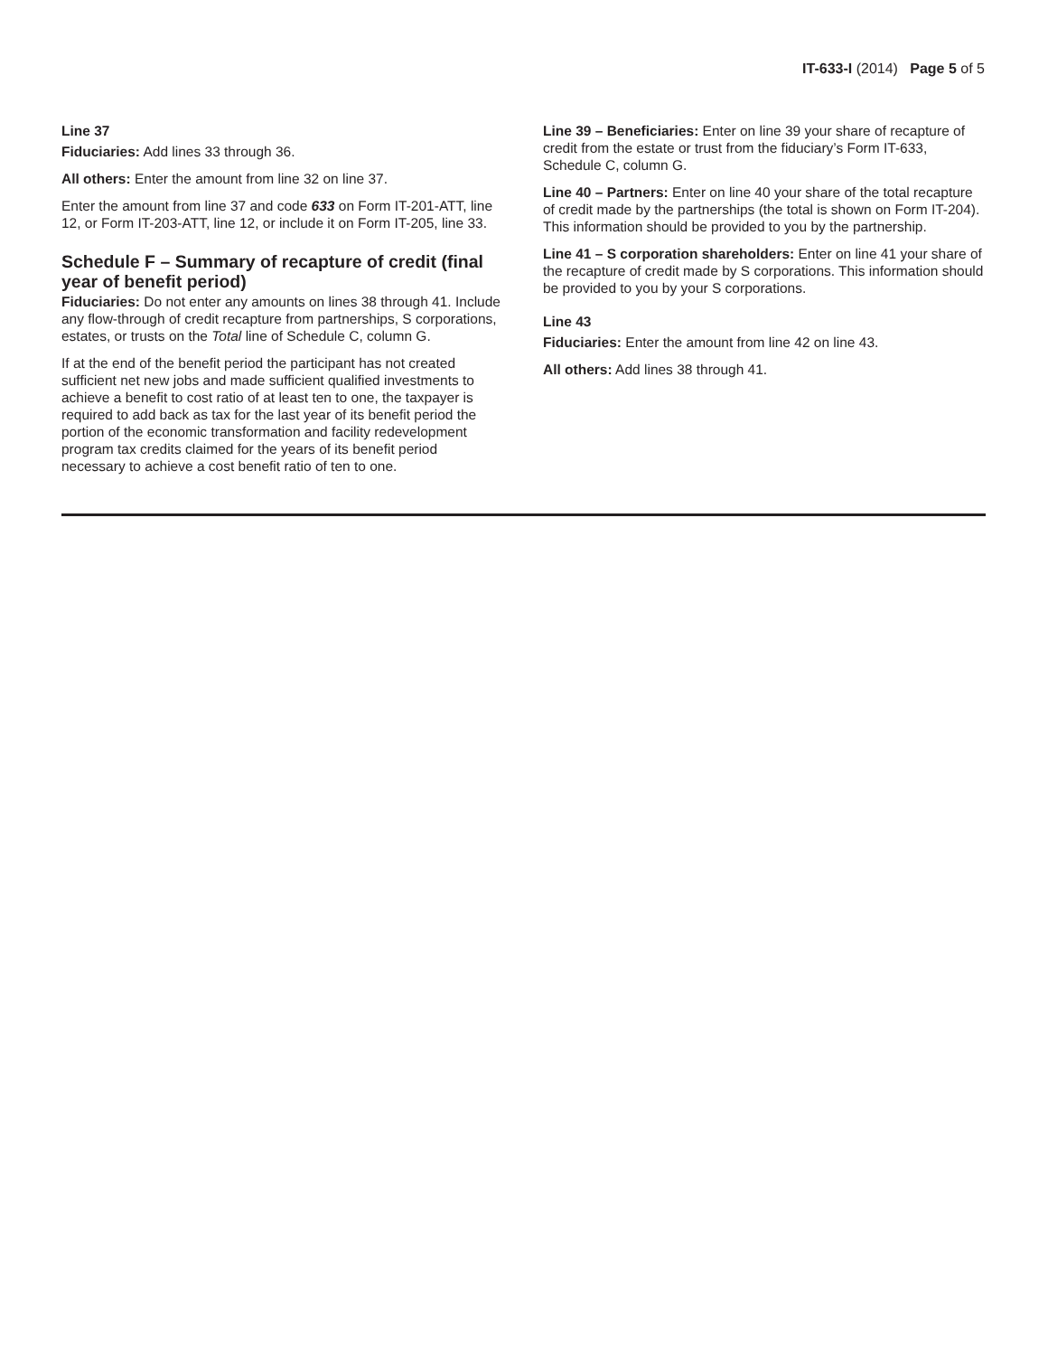IT-633-I (2014) Page 5 of 5
Line 37
Fiduciaries: Add lines 33 through 36.
All others: Enter the amount from line 32 on line 37.
Enter the amount from line 37 and code 633 on Form IT-201-ATT, line 12, or Form IT-203-ATT, line 12, or include it on Form IT-205, line 33.
Schedule F – Summary of recapture of credit (final year of benefit period)
Fiduciaries: Do not enter any amounts on lines 38 through 41. Include any flow-through of credit recapture from partnerships, S corporations, estates, or trusts on the Total line of Schedule C, column G.
If at the end of the benefit period the participant has not created sufficient net new jobs and made sufficient qualified investments to achieve a benefit to cost ratio of at least ten to one, the taxpayer is required to add back as tax for the last year of its benefit period the portion of the economic transformation and facility redevelopment program tax credits claimed for the years of its benefit period necessary to achieve a cost benefit ratio of ten to one.
Line 39 – Beneficiaries: Enter on line 39 your share of recapture of credit from the estate or trust from the fiduciary’s Form IT-633, Schedule C, column G.
Line 40 – Partners: Enter on line 40 your share of the total recapture of credit made by the partnerships (the total is shown on Form IT-204). This information should be provided to you by the partnership.
Line 41 – S corporation shareholders: Enter on line 41 your share of the recapture of credit made by S corporations. This information should be provided to you by your S corporations.
Line 43
Fiduciaries: Enter the amount from line 42 on line 43.
All others: Add lines 38 through 41.